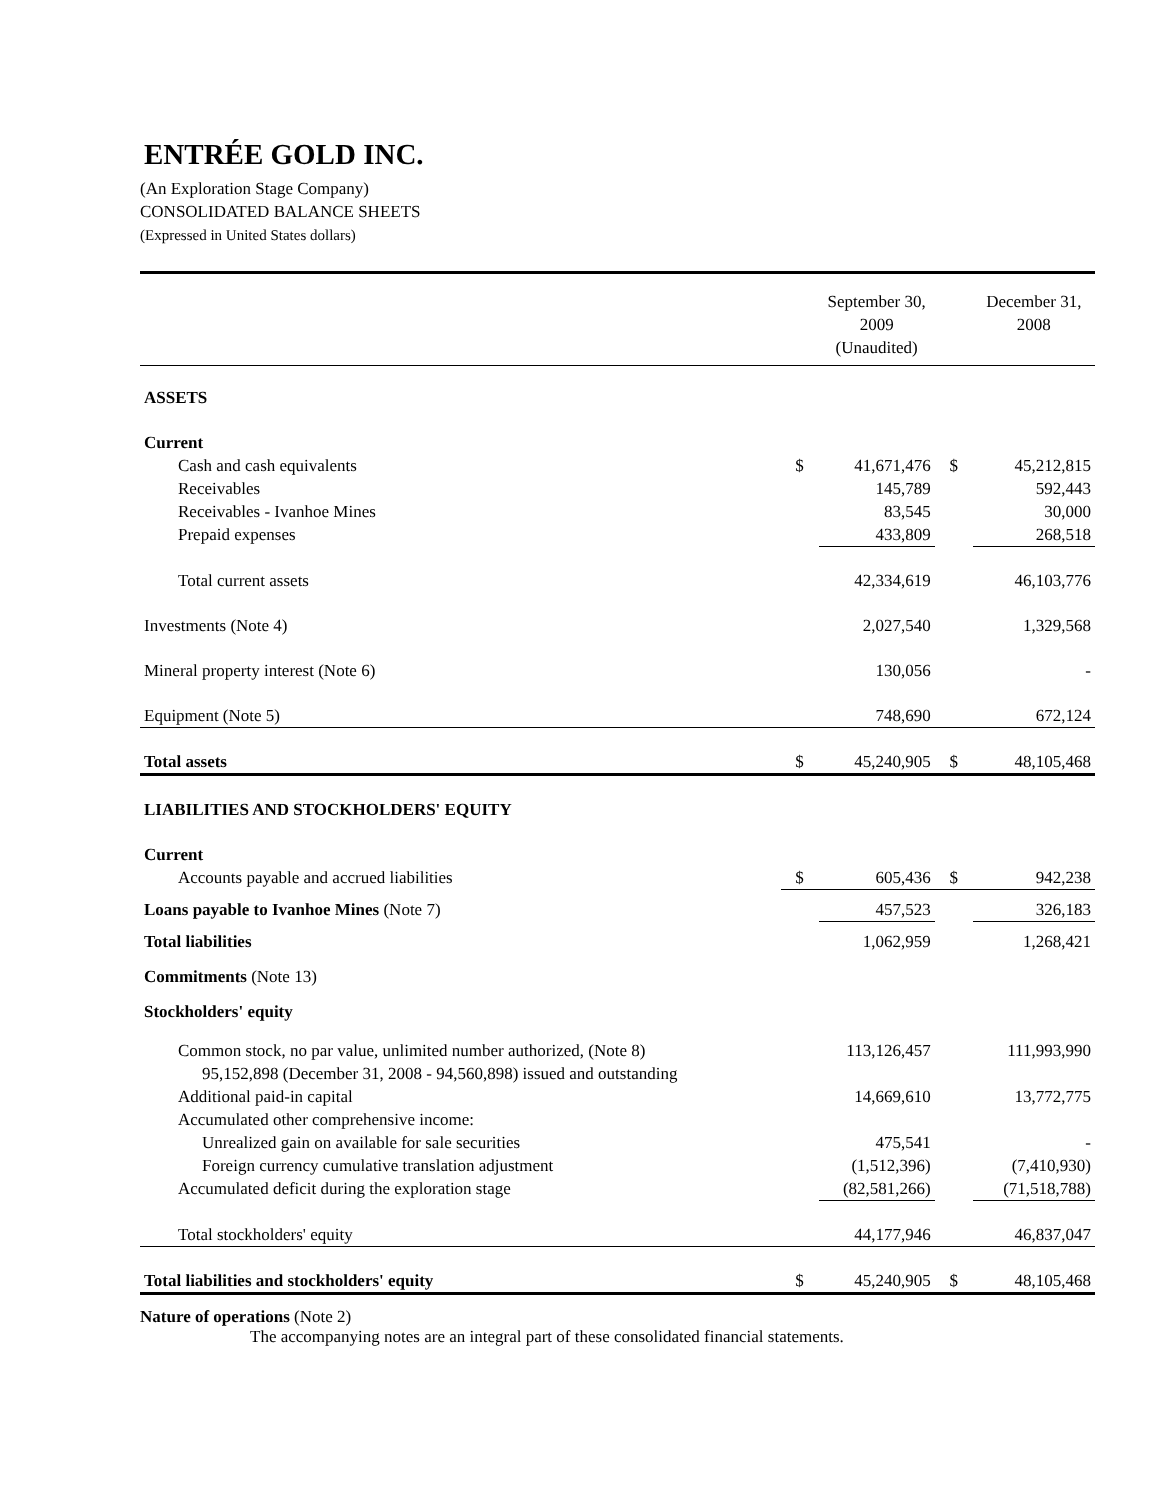ENTRÉE GOLD INC.
(An Exploration Stage Company)
CONSOLIDATED BALANCE SHEETS
(Expressed in United States dollars)
| | | September 30, 2009 (Unaudited) | | December 31, 2008 |
| --- | --- | --- | --- | --- |
| ASSETS | | | | |
| Current | | | | |
| Cash and cash equivalents | $ | 41,671,476 | $ | 45,212,815 |
| Receivables | | 145,789 | | 592,443 |
| Receivables - Ivanhoe Mines | | 83,545 | | 30,000 |
| Prepaid expenses | | 433,809 | | 268,518 |
| Total current assets | | 42,334,619 | | 46,103,776 |
| Investments (Note 4) | | 2,027,540 | | 1,329,568 |
| Mineral property interest (Note 6) | | 130,056 | | - |
| Equipment (Note 5) | | 748,690 | | 672,124 |
| Total assets | $ | 45,240,905 | $ | 48,105,468 |
| LIABILITIES AND STOCKHOLDERS' EQUITY | | | | |
| Current | | | | |
| Accounts payable and accrued liabilities | $ | 605,436 | $ | 942,238 |
| Loans payable to Ivanhoe Mines (Note 7) | | 457,523 | | 326,183 |
| Total liabilities | | 1,062,959 | | 1,268,421 |
| Commitments (Note 13) | | | | |
| Stockholders' equity | | | | |
| Common stock, no par value, unlimited number authorized, (Note 8) 95,152,898 (December 31, 2008 - 94,560,898) issued and outstanding | | 113,126,457 | | 111,993,990 |
| Additional paid-in capital | | 14,669,610 | | 13,772,775 |
| Accumulated other comprehensive income: | | | | |
| Unrealized gain on available for sale securities | | 475,541 | | - |
| Foreign currency cumulative translation adjustment | | (1,512,396) | | (7,410,930) |
| Accumulated deficit during the exploration stage | | (82,581,266) | | (71,518,788) |
| Total stockholders' equity | | 44,177,946 | | 46,837,047 |
| Total liabilities and stockholders' equity | $ | 45,240,905 | $ | 48,105,468 |
Nature of operations (Note 2)
The accompanying notes are an integral part of these consolidated financial statements.